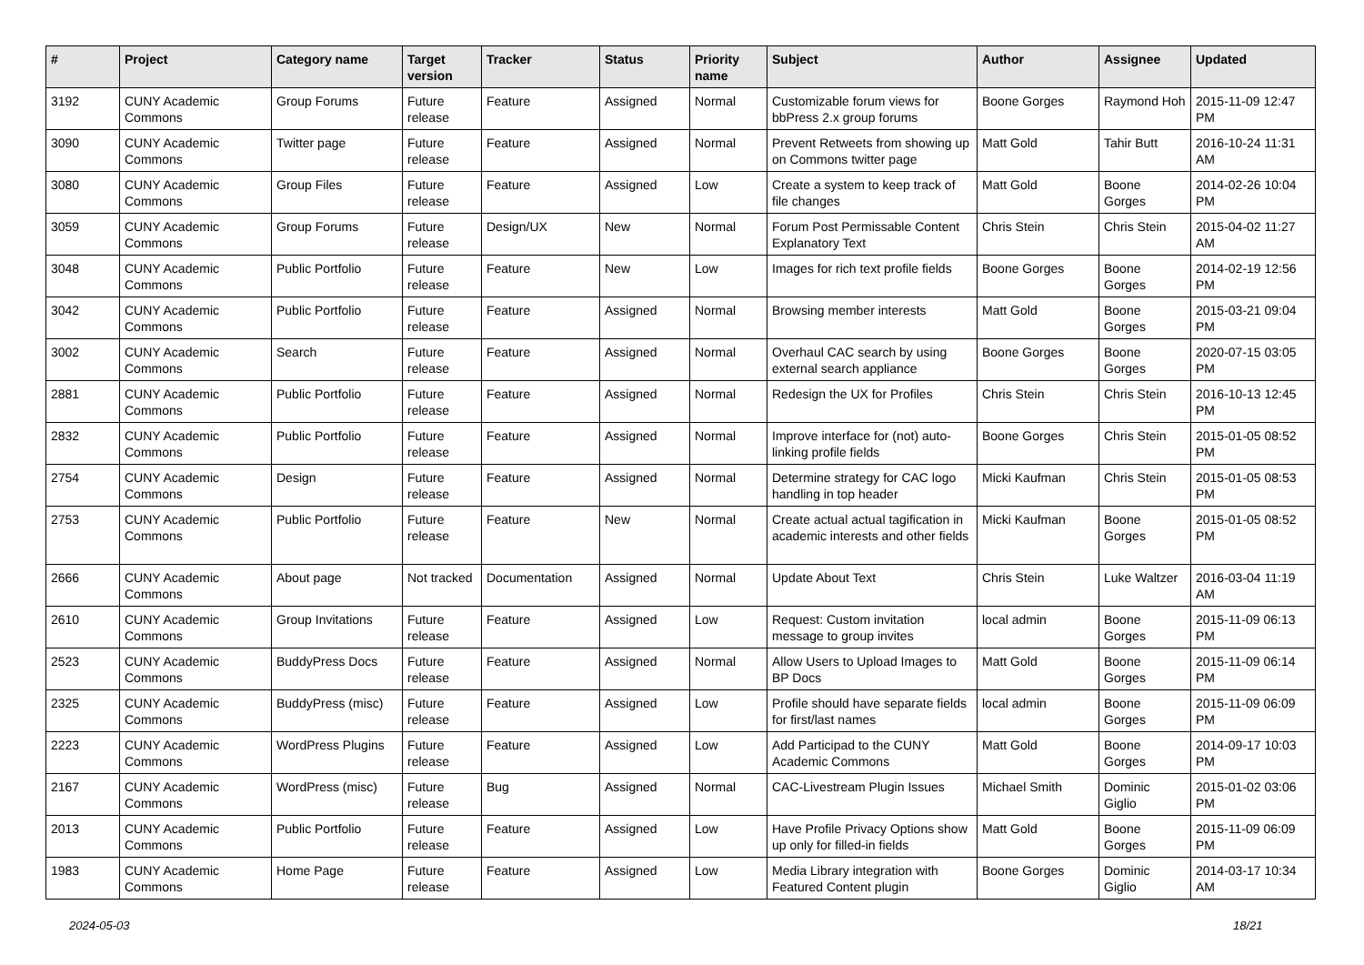| # | Project | Category name | Target version | Tracker | Status | Priority name | Subject | Author | Assignee | Updated |
| --- | --- | --- | --- | --- | --- | --- | --- | --- | --- | --- |
| 3192 | CUNY Academic Commons | Group Forums | Future release | Feature | Assigned | Normal | Customizable forum views for bbPress 2.x group forums | Boone Gorges | Raymond Hoh | 2015-11-09 12:47 PM |
| 3090 | CUNY Academic Commons | Twitter page | Future release | Feature | Assigned | Normal | Prevent Retweets from showing up on Commons twitter page | Matt Gold | Tahir Butt | 2016-10-24 11:31 AM |
| 3080 | CUNY Academic Commons | Group Files | Future release | Feature | Assigned | Low | Create a system to keep track of file changes | Matt Gold | Boone Gorges | 2014-02-26 10:04 PM |
| 3059 | CUNY Academic Commons | Group Forums | Future release | Design/UX | New | Normal | Forum Post Permissable Content Explanatory Text | Chris Stein | Chris Stein | 2015-04-02 11:27 AM |
| 3048 | CUNY Academic Commons | Public Portfolio | Future release | Feature | New | Low | Images for rich text profile fields | Boone Gorges | Boone Gorges | 2014-02-19 12:56 PM |
| 3042 | CUNY Academic Commons | Public Portfolio | Future release | Feature | Assigned | Normal | Browsing member interests | Matt Gold | Boone Gorges | 2015-03-21 09:04 PM |
| 3002 | CUNY Academic Commons | Search | Future release | Feature | Assigned | Normal | Overhaul CAC search by using external search appliance | Boone Gorges | Boone Gorges | 2020-07-15 03:05 PM |
| 2881 | CUNY Academic Commons | Public Portfolio | Future release | Feature | Assigned | Normal | Redesign the UX for Profiles | Chris Stein | Chris Stein | 2016-10-13 12:45 PM |
| 2832 | CUNY Academic Commons | Public Portfolio | Future release | Feature | Assigned | Normal | Improve interface for (not) auto-linking profile fields | Boone Gorges | Chris Stein | 2015-01-05 08:52 PM |
| 2754 | CUNY Academic Commons | Design | Future release | Feature | Assigned | Normal | Determine strategy for CAC logo handling in top header | Micki Kaufman | Chris Stein | 2015-01-05 08:53 PM |
| 2753 | CUNY Academic Commons | Public Portfolio | Future release | Feature | New | Normal | Create actual actual tagification in academic interests and other fields | Micki Kaufman | Boone Gorges | 2015-01-05 08:52 PM |
| 2666 | CUNY Academic Commons | About page | Not tracked | Documentation | Assigned | Normal | Update About Text | Chris Stein | Luke Waltzer | 2016-03-04 11:19 AM |
| 2610 | CUNY Academic Commons | Group Invitations | Future release | Feature | Assigned | Low | Request: Custom invitation message to group invites | local admin | Boone Gorges | 2015-11-09 06:13 PM |
| 2523 | CUNY Academic Commons | BuddyPress Docs | Future release | Feature | Assigned | Normal | Allow Users to Upload Images to BP Docs | Matt Gold | Boone Gorges | 2015-11-09 06:14 PM |
| 2325 | CUNY Academic Commons | BuddyPress (misc) | Future release | Feature | Assigned | Low | Profile should have separate fields for first/last names | local admin | Boone Gorges | 2015-11-09 06:09 PM |
| 2223 | CUNY Academic Commons | WordPress Plugins | Future release | Feature | Assigned | Low | Add Participad to the CUNY Academic Commons | Matt Gold | Boone Gorges | 2014-09-17 10:03 PM |
| 2167 | CUNY Academic Commons | WordPress (misc) | Future release | Bug | Assigned | Normal | CAC-Livestream Plugin Issues | Michael Smith | Dominic Giglio | 2015-01-02 03:06 PM |
| 2013 | CUNY Academic Commons | Public Portfolio | Future release | Feature | Assigned | Low | Have Profile Privacy Options show up only for filled-in fields | Matt Gold | Boone Gorges | 2015-11-09 06:09 PM |
| 1983 | CUNY Academic Commons | Home Page | Future release | Feature | Assigned | Low | Media Library integration with Featured Content plugin | Boone Gorges | Dominic Giglio | 2014-03-17 10:34 AM |
2024-05-03 18/21